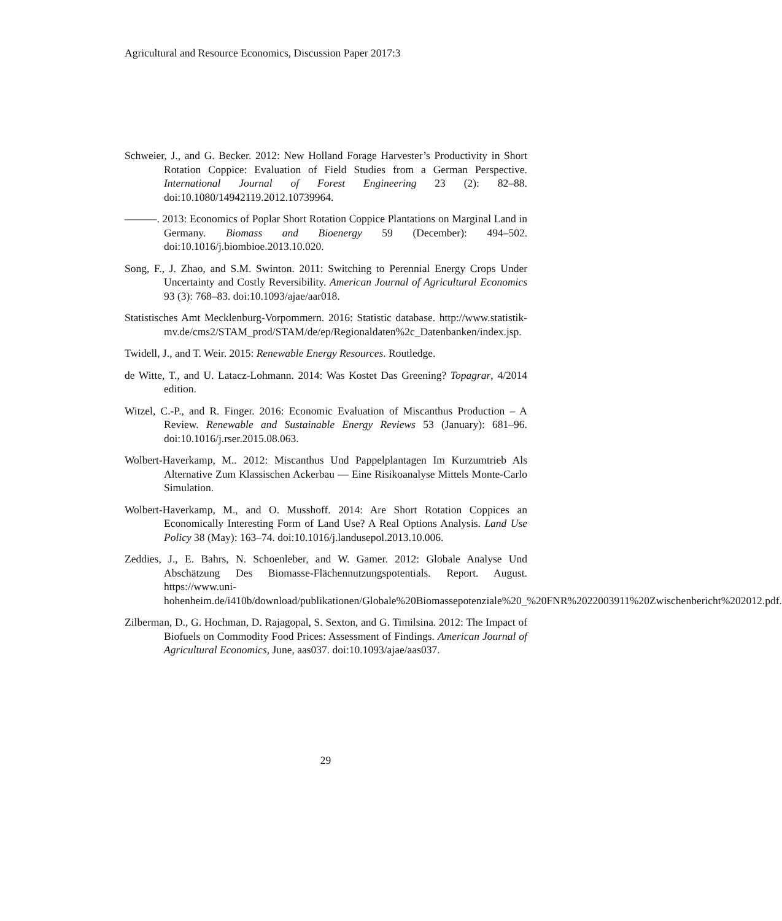Agricultural and Resource Economics, Discussion Paper 2017:3
Schweier, J., and G. Becker. 2012: New Holland Forage Harvester’s Productivity in Short Rotation Coppice: Evaluation of Field Studies from a German Perspective. International Journal of Forest Engineering 23 (2): 82–88. doi:10.1080/14942119.2012.10739964.
———. 2013: Economics of Poplar Short Rotation Coppice Plantations on Marginal Land in Germany. Biomass and Bioenergy 59 (December): 494–502. doi:10.1016/j.biombioe.2013.10.020.
Song, F., J. Zhao, and S.M. Swinton. 2011: Switching to Perennial Energy Crops Under Uncertainty and Costly Reversibility. American Journal of Agricultural Economics 93 (3): 768–83. doi:10.1093/ajae/aar018.
Statistisches Amt Mecklenburg-Vorpommern. 2016: Statistic database. http://www.statistik-mv.de/cms2/STAM_prod/STAM/de/ep/Regionaldaten%2c_Datenbanken/index.jsp.
Twidell, J., and T. Weir. 2015: Renewable Energy Resources. Routledge.
de Witte, T., and U. Latacz-Lohmann. 2014: Was Kostet Das Greening? Topagrar, 4/2014 edition.
Witzel, C.-P., and R. Finger. 2016: Economic Evaluation of Miscanthus Production – A Review. Renewable and Sustainable Energy Reviews 53 (January): 681–96. doi:10.1016/j.rser.2015.08.063.
Wolbert-Haverkamp, M.. 2012: Miscanthus Und Pappelplantagen Im Kurzumtrieb Als Alternative Zum Klassischen Ackerbau — Eine Risikoanalyse Mittels Monte-Carlo Simulation.
Wolbert-Haverkamp, M., and O. Musshoff. 2014: Are Short Rotation Coppices an Economically Interesting Form of Land Use? A Real Options Analysis. Land Use Policy 38 (May): 163–74. doi:10.1016/j.landusepol.2013.10.006.
Zeddies, J., E. Bahrs, N. Schoenleber, and W. Gamer. 2012: Globale Analyse Und Abschätzung Des Biomasse-Flächennutzungspotentials. Report. August. https://www.uni-hohenheim.de/i410b/download/publikationen/Globale%20Biomassepotenziale%20_%20FNR%2022003911%20Zwischenbericht%202012.pdf.
Zilberman, D., G. Hochman, D. Rajagopal, S. Sexton, and G. Timilsina. 2012: The Impact of Biofuels on Commodity Food Prices: Assessment of Findings. American Journal of Agricultural Economics, June, aas037. doi:10.1093/ajae/aas037.
29